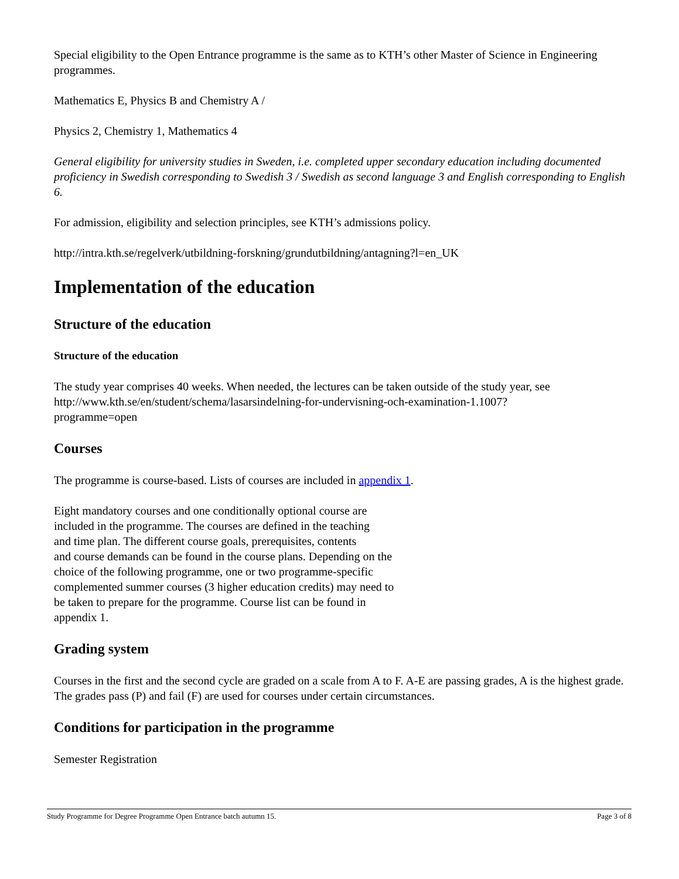Special eligibility to the Open Entrance programme is the same as to KTH’s other Master of Science in Engineering programmes.
Mathematics E, Physics B and Chemistry A /
Physics 2, Chemistry 1, Mathematics 4
General eligibility for university studies in Sweden, i.e. completed upper secondary education including documented proficiency in Swedish corresponding to Swedish 3 / Swedish as second language 3 and English corresponding to English 6.
For admission, eligibility and selection principles, see KTH’s admissions policy.
http://intra.kth.se/regelverk/utbildning-forskning/grundutbildning/antagning?l=en_UK
Implementation of the education
Structure of the education
Structure of the education
The study year comprises 40 weeks. When needed, the lectures can be taken outside of the study year, see http://www.kth.se/en/student/schema/lasarsindelning-for-undervisning-och-examination-1.1007?
programme=open
Courses
The programme is course-based. Lists of courses are included in appendix 1.
Eight mandatory courses and one conditionally optional course are
included in the programme. The courses are defined in the teaching
and time plan. The different course goals, prerequisites, contents
and course demands can be found in the course plans. Depending on the
choice of the following programme, one or two programme-specific
complemented summer courses (3 higher education credits) may need to
be taken to prepare for the programme. Course list can be found in
appendix 1.
Grading system
Courses in the first and the second cycle are graded on a scale from A to F. A-E are passing grades, A is the highest grade. The grades pass (P) and fail (F) are used for courses under certain circumstances.
Conditions for participation in the programme
Semester Registration
Study Programme for Degree Programme Open Entrance batch autumn 15. Page 3 of 8